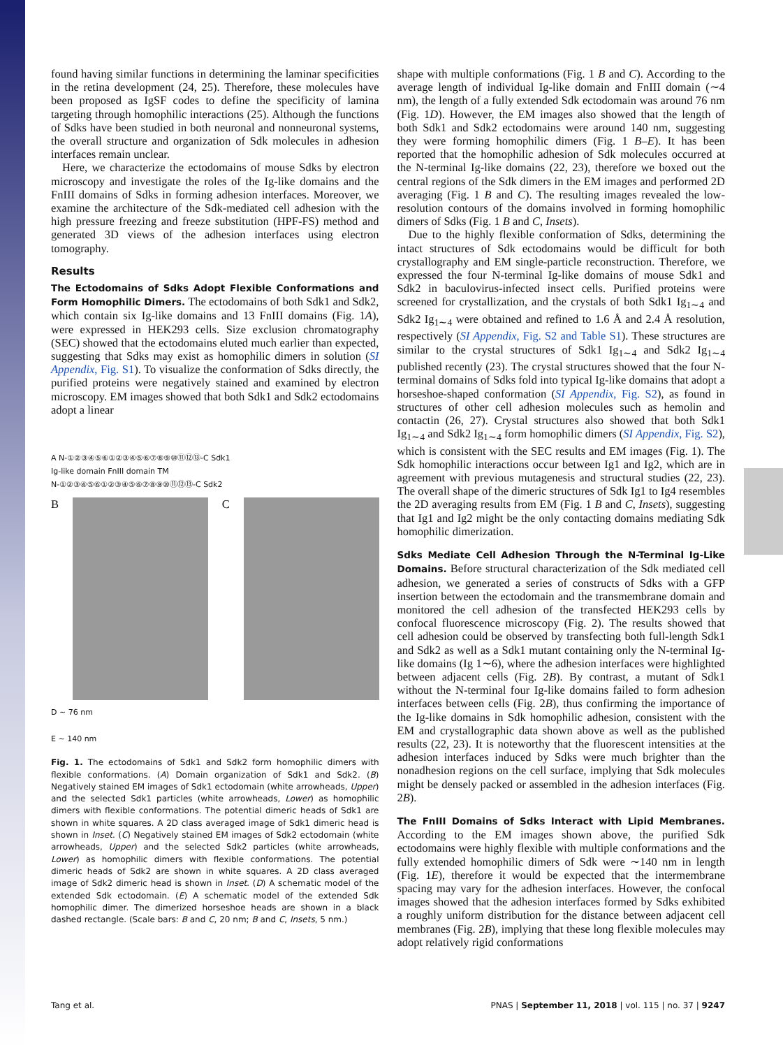found having similar functions in determining the laminar specificities in the retina development (24, 25). Therefore, these molecules have been proposed as IgSF codes to define the specificity of lamina targeting through homophilic interactions (25). Although the functions of Sdks have been studied in both neuronal and nonneuronal systems, the overall structure and organization of Sdk molecules in adhesion interfaces remain unclear.
Here, we characterize the ectodomains of mouse Sdks by electron microscopy and investigate the roles of the Ig-like domains and the FnIII domains of Sdks in forming adhesion interfaces. Moreover, we examine the architecture of the Sdk-mediated cell adhesion with the high pressure freezing and freeze substitution (HPF-FS) method and generated 3D views of the adhesion interfaces using electron tomography.
Results
The Ectodomains of Sdks Adopt Flexible Conformations and Form Homophilic Dimers. The ectodomains of both Sdk1 and Sdk2, which contain six Ig-like domains and 13 FnIII domains (Fig. 1A), were expressed in HEK293 cells. Size exclusion chromatography (SEC) showed that the ectodomains eluted much earlier than expected, suggesting that Sdks may exist as homophilic dimers in solution (SI Appendix, Fig. S1). To visualize the conformation of Sdks directly, the purified proteins were negatively stained and examined by electron microscopy. EM images showed that both Sdk1 and Sdk2 ectodomains adopt a linear
A N-①②③④⑤⑥①②③④⑤⑥⑦⑧⑨⑩⑪⑫⑬-C Sdk1
Ig-like domain FnIII domain TM
N-①②③④⑤⑥①②③④⑤⑥⑦⑧⑨⑩⑪⑫⑬-C Sdk2
B C
D ~ 76 nm
E ~ 140 nm
Fig. 1. The ectodomains of Sdk1 and Sdk2 form homophilic dimers with flexible conformations. (A) Domain organization of Sdk1 and Sdk2. (B) Negatively stained EM images of Sdk1 ectodomain (white arrowheads, Upper) and the selected Sdk1 particles (white arrowheads, Lower) as homophilic dimers with flexible conformations. The potential dimeric heads of Sdk1 are shown in white squares. A 2D class averaged image of Sdk1 dimeric head is shown in Inset. (C) Negatively stained EM images of Sdk2 ectodomain (white arrowheads, Upper) and the selected Sdk2 particles (white arrowheads, Lower) as homophilic dimers with flexible conformations. The potential dimeric heads of Sdk2 are shown in white squares. A 2D class averaged image of Sdk2 dimeric head is shown in Inset. (D) A schematic model of the extended Sdk ectodomain. (E) A schematic model of the extended Sdk homophilic dimer. The dimerized horseshoe heads are shown in a black dashed rectangle. (Scale bars: B and C, 20 nm; B and C, Insets, 5 nm.)
shape with multiple conformations (Fig. 1 B and C). According to the average length of individual Ig-like domain and FnIII domain (∼4 nm), the length of a fully extended Sdk ectodomain was around 76 nm (Fig. 1D). However, the EM images also showed that the length of both Sdk1 and Sdk2 ectodomains were around 140 nm, suggesting they were forming homophilic dimers (Fig. 1 B–E). It has been reported that the homophilic adhesion of Sdk molecules occurred at the N-terminal Ig-like domains (22, 23), therefore we boxed out the central regions of the Sdk dimers in the EM images and performed 2D averaging (Fig. 1 B and C). The resulting images revealed the low-resolution contours of the domains involved in forming homophilic dimers of Sdks (Fig. 1 B and C, Insets).
Due to the highly flexible conformation of Sdks, determining the intact structures of Sdk ectodomains would be difficult for both crystallography and EM single-particle reconstruction. Therefore, we expressed the four N-terminal Ig-like domains of mouse Sdk1 and Sdk2 in baculovirus-infected insect cells. Purified proteins were screened for crystallization, and the crystals of both Sdk1 Ig<sub>1∼4</sub> and Sdk2 Ig<sub>1∼4</sub> were obtained and refined to 1.6 Å and 2.4 Å resolution, respectively (SI Appendix, Fig. S2 and Table S1). These structures are similar to the crystal structures of Sdk1 Ig<sub>1∼4</sub> and Sdk2 Ig<sub>1∼4</sub> published recently (23). The crystal structures showed that the four N-terminal domains of Sdks fold into typical Ig-like domains that adopt a horseshoe-shaped conformation (SI Appendix, Fig. S2), as found in structures of other cell adhesion molecules such as hemolin and contactin (26, 27). Crystal structures also showed that both Sdk1 Ig<sub>1∼4</sub> and Sdk2 Ig<sub>1∼4</sub> form homophilic dimers (SI Appendix, Fig. S2), which is consistent with the SEC results and EM images (Fig. 1). The Sdk homophilic interactions occur between Ig1 and Ig2, which are in agreement with previous mutagenesis and structural studies (22, 23). The overall shape of the dimeric structures of Sdk Ig1 to Ig4 resembles the 2D averaging results from EM (Fig. 1 B and C, Insets), suggesting that Ig1 and Ig2 might be the only contacting domains mediating Sdk homophilic dimerization.
Sdks Mediate Cell Adhesion Through the N-Terminal Ig-Like Domains. Before structural characterization of the Sdk mediated cell adhesion, we generated a series of constructs of Sdks with a GFP insertion between the ectodomain and the transmembrane domain and monitored the cell adhesion of the transfected HEK293 cells by confocal fluorescence microscopy (Fig. 2). The results showed that cell adhesion could be observed by transfecting both full-length Sdk1 and Sdk2 as well as a Sdk1 mutant containing only the N-terminal Ig-like domains (Ig 1∼6), where the adhesion interfaces were highlighted between adjacent cells (Fig. 2B). By contrast, a mutant of Sdk1 without the N-terminal four Ig-like domains failed to form adhesion interfaces between cells (Fig. 2B), thus confirming the importance of the Ig-like domains in Sdk homophilic adhesion, consistent with the EM and crystallographic data shown above as well as the published results (22, 23). It is noteworthy that the fluorescent intensities at the adhesion interfaces induced by Sdks were much brighter than the nonadhesion regions on the cell surface, implying that Sdk molecules might be densely packed or assembled in the adhesion interfaces (Fig. 2B).
The FnIII Domains of Sdks Interact with Lipid Membranes. According to the EM images shown above, the purified Sdk ectodomains were highly flexible with multiple conformations and the fully extended homophilic dimers of Sdk were ∼140 nm in length (Fig. 1E), therefore it would be expected that the intermembrane spacing may vary for the adhesion interfaces. However, the confocal images showed that the adhesion interfaces formed by Sdks exhibited a roughly uniform distribution for the distance between adjacent cell membranes (Fig. 2B), implying that these long flexible molecules may adopt relatively rigid conformations
Tang et al. PNAS | September 11, 2018 | vol. 115 | no. 37 | 9247